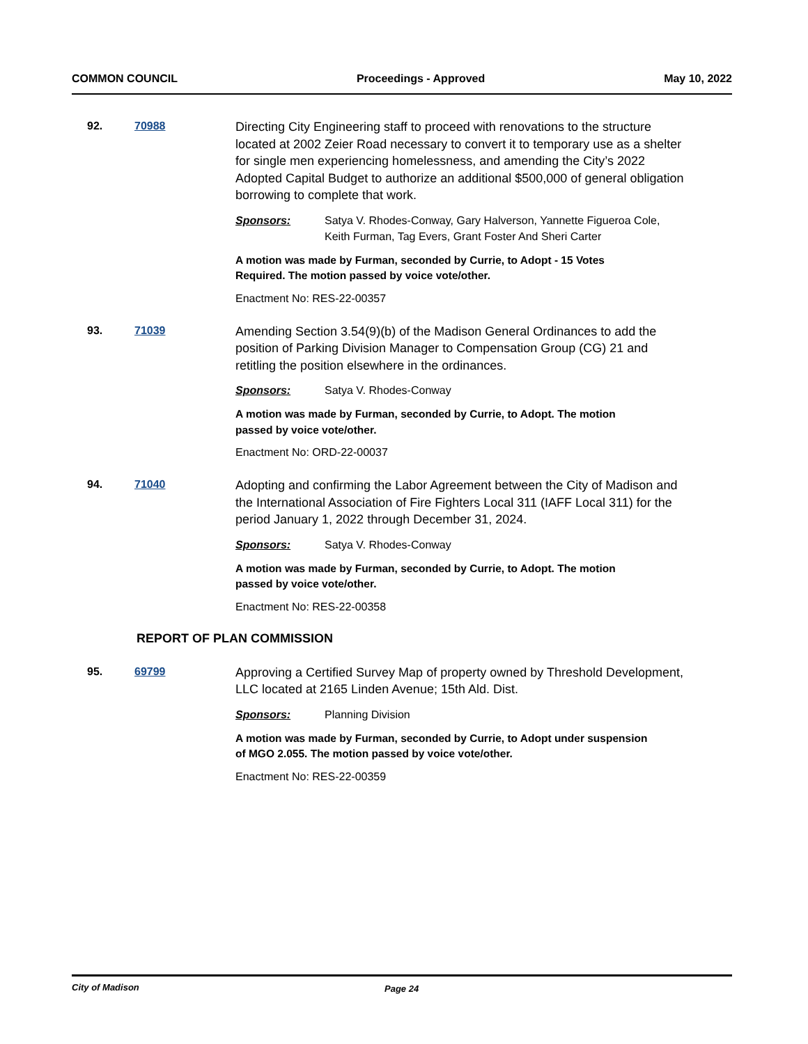COMMON COUNCIL Proceedings - Approved May 10, 2022
92. 70988
Directing City Engineering staff to proceed with renovations to the structure located at 2002 Zeier Road necessary to convert it to temporary use as a shelter for single men experiencing homelessness, and amending the City’s 2022 Adopted Capital Budget to authorize an additional $500,000 of general obligation borrowing to complete that work.
Sponsors: Satya V. Rhodes-Conway, Gary Halverson, Yannette Figueroa Cole, Keith Furman, Tag Evers, Grant Foster And Sheri Carter
A motion was made by Furman, seconded by Currie, to Adopt - 15 Votes Required. The motion passed by voice vote/other.
Enactment No: RES-22-00357
93. 71039
Amending Section 3.54(9)(b) of the Madison General Ordinances to add the position of Parking Division Manager to Compensation Group (CG) 21 and retitling the position elsewhere in the ordinances.
Sponsors: Satya V. Rhodes-Conway
A motion was made by Furman, seconded by Currie, to Adopt. The motion passed by voice vote/other.
Enactment No: ORD-22-00037
94. 71040
Adopting and confirming the Labor Agreement between the City of Madison and the International Association of Fire Fighters Local 311 (IAFF Local 311) for the period January 1, 2022 through December 31, 2024.
Sponsors: Satya V. Rhodes-Conway
A motion was made by Furman, seconded by Currie, to Adopt. The motion passed by voice vote/other.
Enactment No: RES-22-00358
REPORT OF PLAN COMMISSION
95. 69799
Approving a Certified Survey Map of property owned by Threshold Development, LLC located at 2165 Linden Avenue; 15th Ald. Dist.
Sponsors: Planning Division
A motion was made by Furman, seconded by Currie, to Adopt under suspension of MGO 2.055. The motion passed by voice vote/other.
Enactment No: RES-22-00359
City of Madison Page 24